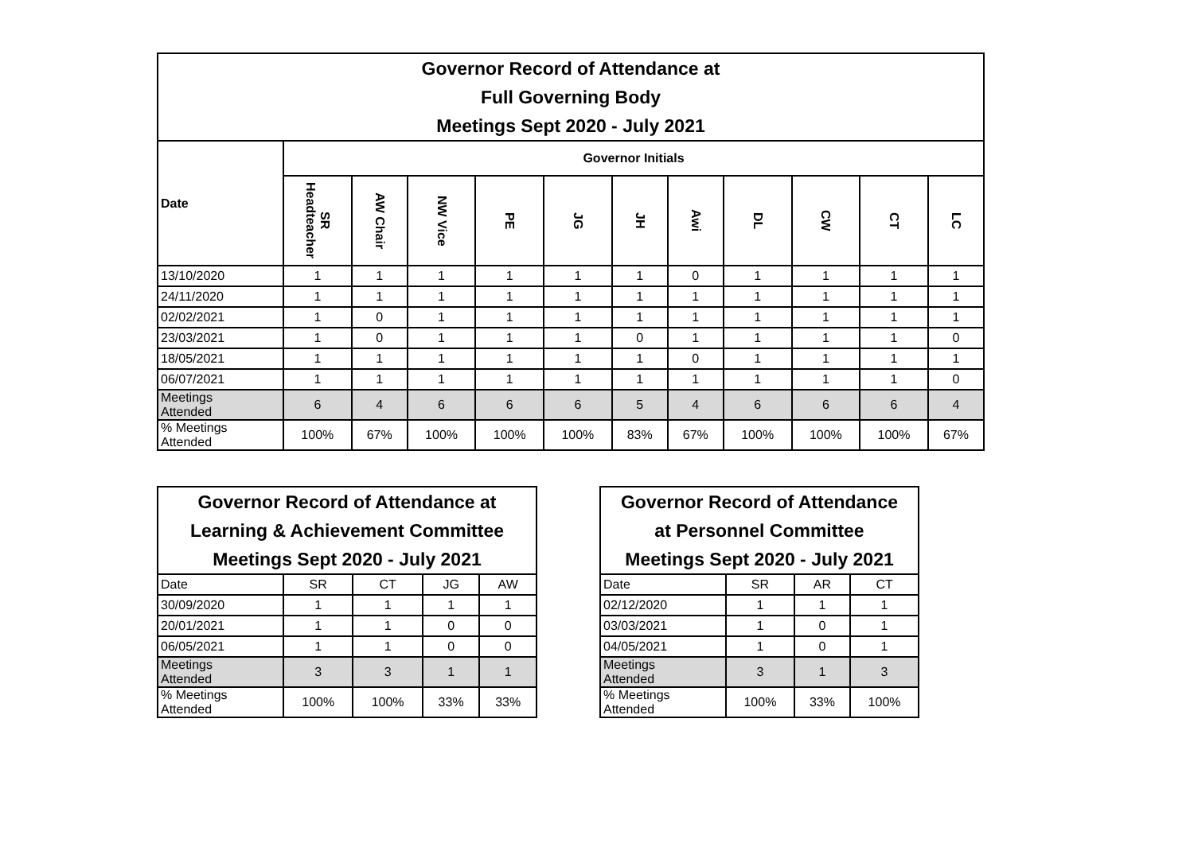| Governor Record of Attendance at Full Governing Body Meetings Sept 2020 - July 2021 | | | | | | | | | | | |
| Date | Governor Initials | | | | | | | | | | |
| | SR Headteacher | AW Chair | NW Vice | PE | JG | JH | Awi | DL | CW | CT | LC |
| 13/10/2020 | 1 | 1 | 1 | 1 | 1 | 1 | 0 | 1 | 1 | 1 | 1 |
| 24/11/2020 | 1 | 1 | 1 | 1 | 1 | 1 | 1 | 1 | 1 | 1 | 1 |
| 02/02/2021 | 1 | 0 | 1 | 1 | 1 | 1 | 1 | 1 | 1 | 1 | 1 |
| 23/03/2021 | 1 | 0 | 1 | 1 | 1 | 0 | 1 | 1 | 1 | 1 | 0 |
| 18/05/2021 | 1 | 1 | 1 | 1 | 1 | 1 | 0 | 1 | 1 | 1 | 1 |
| 06/07/2021 | 1 | 1 | 1 | 1 | 1 | 1 | 1 | 1 | 1 | 1 | 0 |
| Meetings Attended | 6 | 4 | 6 | 6 | 6 | 5 | 4 | 6 | 6 | 6 | 4 |
| % Meetings Attended | 100% | 67% | 100% | 100% | 100% | 83% | 67% | 100% | 100% | 100% | 67% |
| Governor Record of Attendance at Learning & Achievement Committee Meetings Sept 2020 - July 2021 | | | | |
| Date | SR | CT | JG | AW |
| 30/09/2020 | 1 | 1 | 1 | 1 |
| 20/01/2021 | 1 | 1 | 0 | 0 |
| 06/05/2021 | 1 | 1 | 0 | 0 |
| Meetings Attended | 3 | 3 | 1 | 1 |
| % Meetings Attended | 100% | 100% | 33% | 33% |
| Governor Record of Attendance at Personnel Committee Meetings Sept 2020 - July 2021 | | | |
| Date | SR | AR | CT |
| 02/12/2020 | 1 | 1 | 1 |
| 03/03/2021 | 1 | 0 | 1 |
| 04/05/2021 | 1 | 0 | 1 |
| Meetings Attended | 3 | 1 | 3 |
| % Meetings Attended | 100% | 33% | 100% |